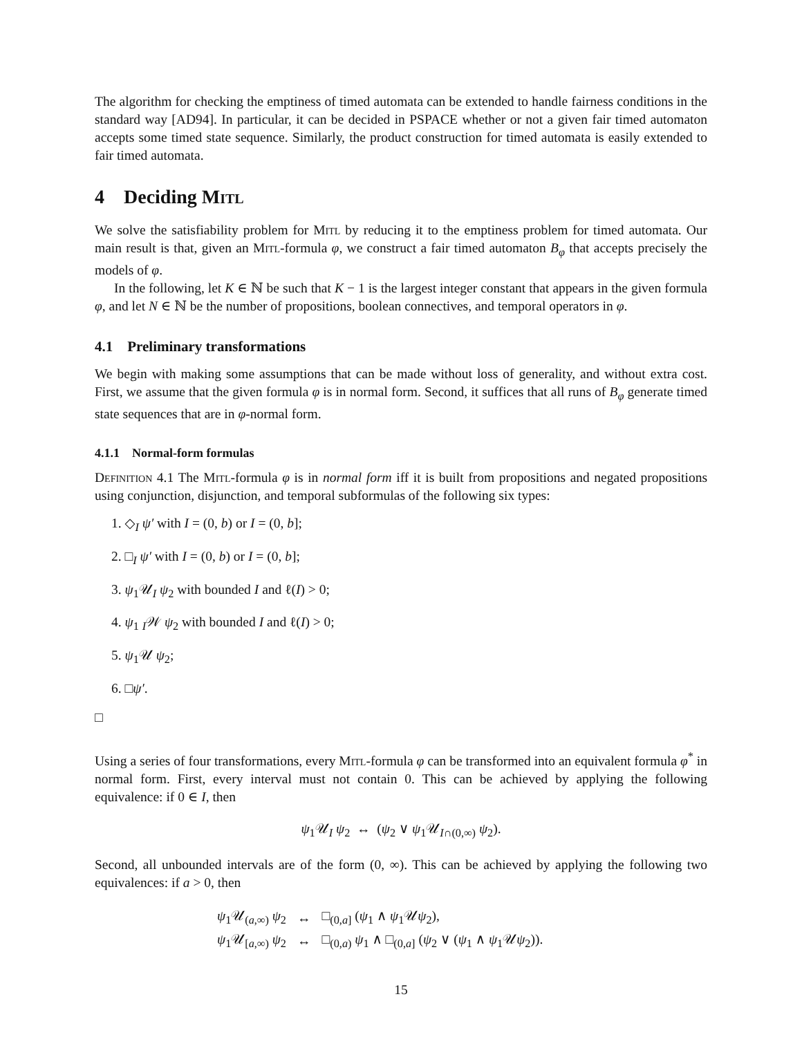The algorithm for checking the emptiness of timed automata can be extended to handle fairness conditions in the standard way [AD94]. In particular, it can be decided in PSPACE whether or not a given fair timed automaton accepts some timed state sequence. Similarly, the product construction for timed automata is easily extended to fair timed automata.
4 Deciding Mitl
We solve the satisfiability problem for Mitl by reducing it to the emptiness problem for timed automata. Our main result is that, given an Mitl-formula φ, we construct a fair timed automaton B<sub>φ</sub> that accepts precisely the models of φ.
In the following, let K ∈ ℕ be such that K − 1 is the largest integer constant that appears in the given formula φ, and let N ∈ ℕ be the number of propositions, boolean connectives, and temporal operators in φ.
4.1 Preliminary transformations
We begin with making some assumptions that can be made without loss of generality, and without extra cost. First, we assume that the given formula φ is in normal form. Second, it suffices that all runs of B<sub>φ</sub> generate timed state sequences that are in φ-normal form.
4.1.1 Normal-form formulas
Definition 4.1 The Mitl-formula φ is in normal form iff it is built from propositions and negated propositions using conjunction, disjunction, and temporal subformulas of the following six types:
1. ◇<sub>I</sub> ψ′ with I = (0, b) or I = (0, b];
2. □<sub>I</sub> ψ′ with I = (0, b) or I = (0, b];
3. ψ<sub>1</sub>𝒰<sub>I</sub> ψ<sub>2</sub> with bounded I and ℓ(I) > 0;
4. ψ<sub>1</sub> <sub>I</sub>𝒲 ψ<sub>2</sub> with bounded I and ℓ(I) > 0;
5. ψ<sub>1</sub>𝒰 ψ<sub>2</sub>;
6. □ψ′.
□
Using a series of four transformations, every Mitl-formula φ can be transformed into an equivalent formula φ<sup>*</sup> in normal form. First, every interval must not contain 0. This can be achieved by applying the following equivalence: if 0 ∈ I, then
ψ<sub>1</sub>𝒰<sub>I</sub> ψ<sub>2</sub> ↔ (ψ<sub>2</sub> ∨ ψ<sub>1</sub>𝒰<sub>I∩(0,∞)</sub> ψ<sub>2</sub>).
Second, all unbounded intervals are of the form (0, ∞). This can be achieved by applying the following two equivalences: if a > 0, then
| ψ<sub>1</sub>𝒰<sub>(a,∞)</sub> ψ<sub>2</sub> | ↔ | □<sub>(0,a]</sub> ( ψ<sub>1</sub> ∧ ψ<sub>1</sub>𝒰 ψ<sub>2</sub>), |
| ψ<sub>1</sub>𝒰<sub>[a,∞)</sub> ψ<sub>2</sub> | ↔ | □<sub>(0,a)</sub> ψ<sub>1</sub> ∧ □<sub>(0,a]</sub> ( ψ<sub>2</sub> ∨ ( ψ<sub>1</sub> ∧ ψ<sub>1</sub>𝒰 ψ<sub>2</sub>)). |
15